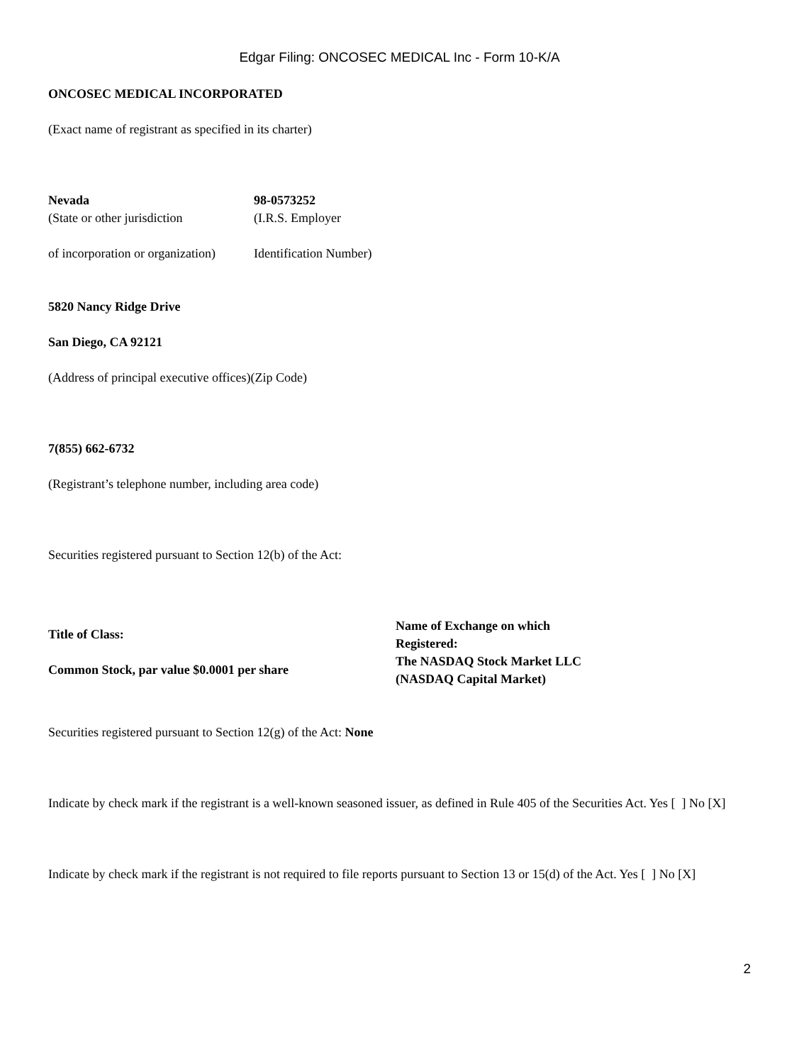Edgar Filing: ONCOSEC MEDICAL Inc - Form 10-K/A
ONCOSEC MEDICAL INCORPORATED
(Exact name of registrant as specified in its charter)
| Nevada | 98-0573252 |
| (State or other jurisdiction | (I.R.S. Employer |
| of incorporation or organization) | Identification Number) |
5820 Nancy Ridge Drive
San Diego, CA 92121
(Address of principal executive offices)(Zip Code)
7(855) 662-6732
(Registrant’s telephone number, including area code)
Securities registered pursuant to Section 12(b) of the Act:
| Title of Class: Common Stock, par value $0.0001 per share | Name of Exchange on which Registered: The NASDAQ Stock Market LLC (NASDAQ Capital Market) |
Securities registered pursuant to Section 12(g) of the Act: None
Indicate by check mark if the registrant is a well-known seasoned issuer, as defined in Rule 405 of the Securities Act. Yes [ ] No [X]
Indicate by check mark if the registrant is not required to file reports pursuant to Section 13 or 15(d) of the Act. Yes [ ] No [X]
2